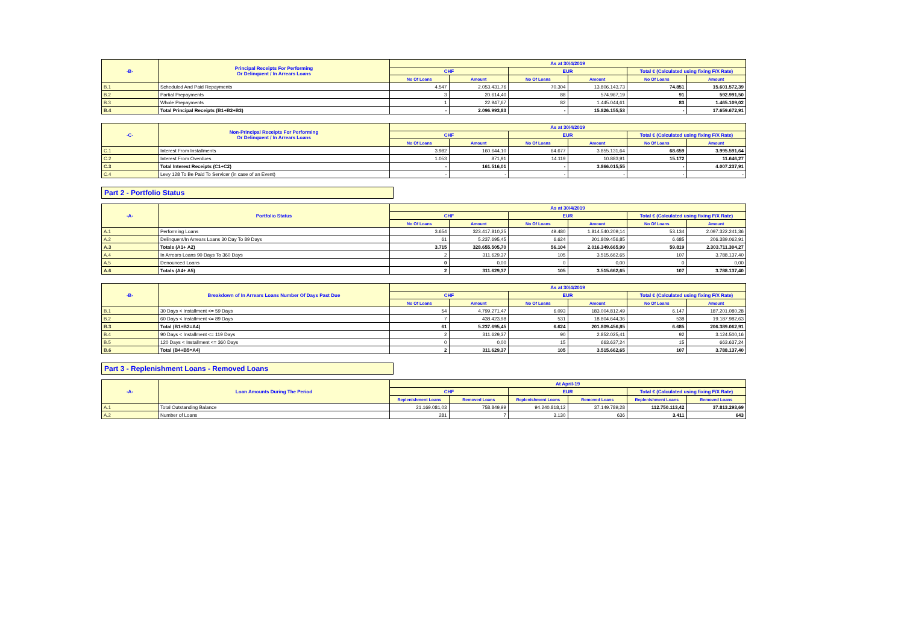| -B- | Principal Receipts For Performing Or Delinquent / In Arrears Loans | As at 30/4/2019 | | | | | |
| --- | --- | --- | --- | --- | --- | --- | --- |
| | | CHF | | EUR | | Total € (Calculated using fixing F/X Rate) | |
| | | No Of Loans | Amount | No Of Loans | Amount | No Of Loans | Amount |
| B.1 | Scheduled And Paid Repayments | 4.547 | 2.053.431,76 | 70.304 | 13.806.143,73 | 74.851 | 15.601.572,39 |
| B.2 | Partial Prepayments | 3 | 20.614,40 | 88 | 574.967,19 | 91 | 592.991,50 |
| B.3 | Whole Prepayments | 1 | 22.947,67 | 82 | 1.445.044,61 | 83 | 1.465.109,02 |
| B.4 | Total Principal Receipts (B1+B2+B3) | - | 2.096.993,83 | - | 15.826.155,53 | - | 17.659.672,91 |
| -C- | Non-Principal Receipts For Performing Or Delinquent / In Arrears Loans | As at 30/4/2019 | | | | | |
| --- | --- | --- | --- | --- | --- | --- | --- |
| | | CHF | | EUR | | Total € (Calculated using fixing F/X Rate) | |
| | | No Of Loans | Amount | No Of Loans | Amount | No Of Loans | Amount |
| C.1 | Interest From Installments | 3.982 | 160.644,10 | 64.677 | 3.855.131,64 | 68.659 | 3.995.591,64 |
| C.2 | Interest From Overdues | 1.053 | 871,91 | 14.119 | 10.883,91 | 15.172 | 11.646,27 |
| C.3 | Total Interest Receipts (C1+C2) | - | 161.516,01 | - | 3.866.015,55 | - | 4.007.237,91 |
| C.4 | Levy 128 To Be Paid To Servicer (in case of an Event) | - | - | - | - | - | - |
Part 2 - Portfolio Status
| -A- | Portfolio Status | As at 30/4/2019 | | | | | |
| --- | --- | --- | --- | --- | --- | --- | --- |
| | | CHF | | EUR | | Total € (Calculated using fixing F/X Rate) | |
| | | No Of Loans | Amount | No Of Loans | Amount | No Of Loans | Amount |
| A.1 | Performing Loans | 3.654 | 323.417.810,25 | 49.480 | 1.814.540.209,14 | 53.134 | 2.097.322.241,36 |
| A.2 | Delinquent/In Arrears Loans 30 Day To 89 Days | 61 | 5.237.695,45 | 6.624 | 201.809.456,85 | 6.685 | 206.389.062,91 |
| A.3 | Totals (A1+ A2) | 3.715 | 328.655.505,70 | 56.104 | 2.016.349.665,99 | 59.819 | 2.303.711.304,27 |
| A.4 | In Arrears Loans 90 Days To 360 Days | 2 | 311.629,37 | 105 | 3.515.662,65 | 107 | 3.788.137,40 |
| A.5 | Denounced Loans | 0 | 0,00 | 0 | 0,00 | 0 | 0,00 |
| A.6 | Totals (A4+ A5) | 2 | 311.629,37 | 105 | 3.515.662,65 | 107 | 3.788.137,40 |
| -B- | Breakdown of In Arrears Loans Number Of Days Past Due | As at 30/4/2019 | | | | | |
| --- | --- | --- | --- | --- | --- | --- | --- |
| | | CHF | | EUR | | Total € (Calculated using fixing F/X Rate) | |
| | | No Of Loans | Amount | No Of Loans | Amount | No Of Loans | Amount |
| B.1 | 30 Days < Installment <= 59 Days | 54 | 4.799.271,47 | 6.093 | 183.004.812,49 | 6.147 | 187.201.080,28 |
| B.2 | 60 Days < Installment <= 89 Days | 7 | 438.423,98 | 531 | 18.804.644,36 | 538 | 19.187.982,63 |
| B.3 | Total (B1+B2=A4) | 61 | 5.237.695,45 | 6.624 | 201.809.456,85 | 6.685 | 206.389.062,91 |
| B.4 | 90 Days < Installment <= 119 Days | 2 | 311.629,37 | 90 | 2.852.025,41 | 92 | 3.124.500,16 |
| B.5 | 120 Days < Installment <= 360 Days | 0 | 0,00 | 15 | 663.637,24 | 15 | 663.637,24 |
| B.6 | Total (B4+B5=A4) | 2 | 311.629,37 | 105 | 3.515.662,65 | 107 | 3.788.137,40 |
Part 3 - Replenishment Loans - Removed Loans
| -A- | Loan Amounts During The Period | At April-19 | | | | | |
| --- | --- | --- | --- | --- | --- | --- | --- |
| | | CHF | | EUR | | Total € (Calculated using fixing F/X Rate) | |
| | | Replenishment Loans | Removed Loans | Replenishment Loans | Removed Loans | Replenishment Loans | Removed Loans |
| A.1 | Total Outstanding Balance | 21.169.081,03 | 758.849,99 | 94.240.818,12 | 37.149.789,28 | 112.750.113,42 | 37.813.293,69 |
| A.2 | Number of Loans | 281 | 7 | 3.130 | 636 | 3.411 | 643 |